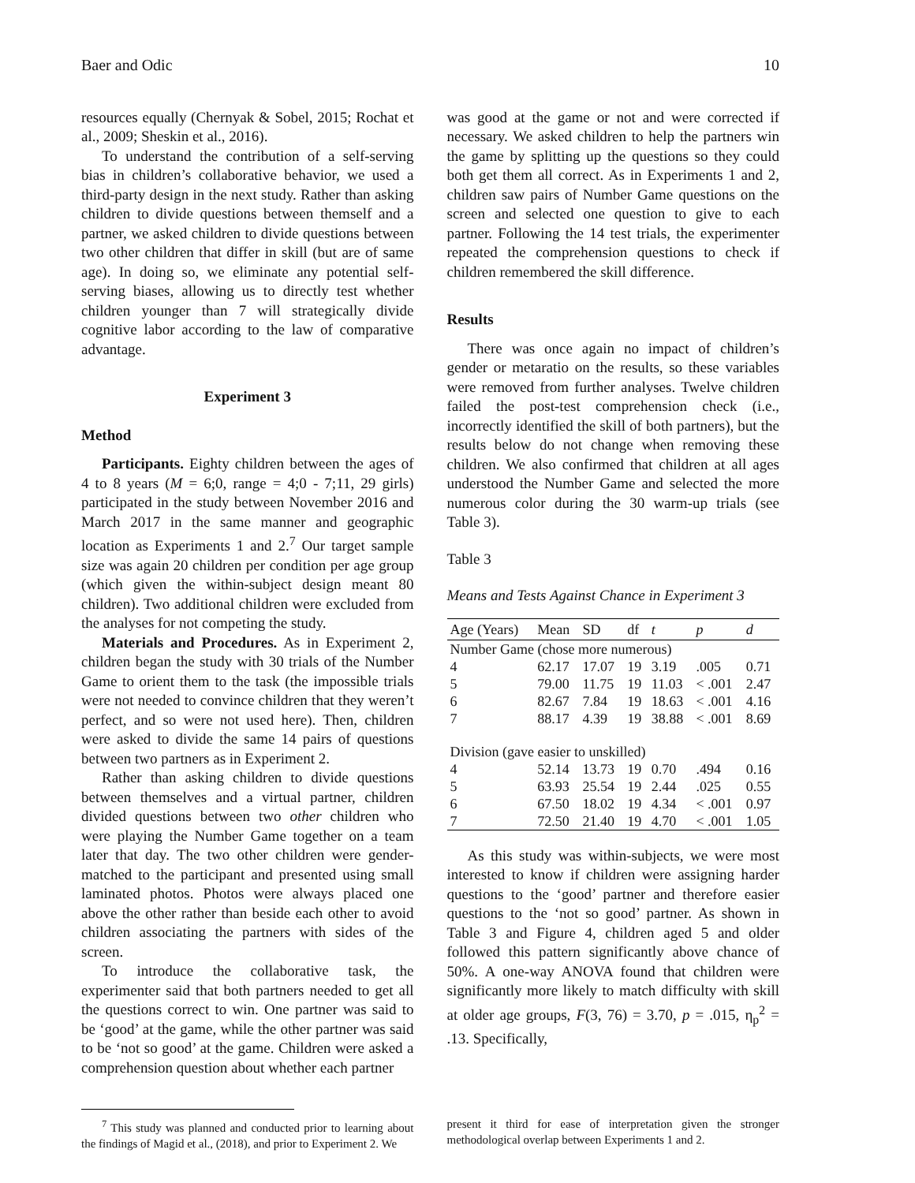Baer and Odic 10
resources equally (Chernyak & Sobel, 2015; Rochat et al., 2009; Sheskin et al., 2016).
To understand the contribution of a self-serving bias in children’s collaborative behavior, we used a third-party design in the next study. Rather than asking children to divide questions between themself and a partner, we asked children to divide questions between two other children that differ in skill (but are of same age). In doing so, we eliminate any potential self-serving biases, allowing us to directly test whether children younger than 7 will strategically divide cognitive labor according to the law of comparative advantage.
Experiment 3
Method
Participants. Eighty children between the ages of 4 to 8 years (M = 6;0, range = 4;0 - 7;11, 29 girls) participated in the study between November 2016 and March 2017 in the same manner and geographic location as Experiments 1 and 2.<sup>7</sup> Our target sample size was again 20 children per condition per age group (which given the within-subject design meant 80 children). Two additional children were excluded from the analyses for not competing the study.
Materials and Procedures. As in Experiment 2, children began the study with 30 trials of the Number Game to orient them to the task (the impossible trials were not needed to convince children that they weren’t perfect, and so were not used here). Then, children were asked to divide the same 14 pairs of questions between two partners as in Experiment 2.
Rather than asking children to divide questions between themselves and a virtual partner, children divided questions between two other children who were playing the Number Game together on a team later that day. The two other children were gender-matched to the participant and presented using small laminated photos. Photos were always placed one above the other rather than beside each other to avoid children associating the partners with sides of the screen.
To introduce the collaborative task, the experimenter said that both partners needed to get all the questions correct to win. One partner was said to be ‘good’ at the game, while the other partner was said to be ‘not so good’ at the game. Children were asked a comprehension question about whether each partner
was good at the game or not and were corrected if necessary. We asked children to help the partners win the game by splitting up the questions so they could both get them all correct. As in Experiments 1 and 2, children saw pairs of Number Game questions on the screen and selected one question to give to each partner. Following the 14 test trials, the experimenter repeated the comprehension questions to check if children remembered the skill difference.
Results
There was once again no impact of children’s gender or metaratio on the results, so these variables were removed from further analyses. Twelve children failed the post-test comprehension check (i.e., incorrectly identified the skill of both partners), but the results below do not change when removing these children. We also confirmed that children at all ages understood the Number Game and selected the more numerous color during the 30 warm-up trials (see Table 3).
Table 3
Means and Tests Against Chance in Experiment 3
| Age (Years) | Mean | SD | df | t | p | d |
| --- | --- | --- | --- | --- | --- | --- |
| Number Game (chose more numerous) | | | | | | |
| 4 | 62.17 | 17.07 | 19 | 3.19 | .005 | 0.71 |
| 5 | 79.00 | 11.75 | 19 | 11.03 | < .001 | 2.47 |
| 6 | 82.67 | 7.84 | 19 | 18.63 | < .001 | 4.16 |
| 7 | 88.17 | 4.39 | 19 | 38.88 | < .001 | 8.69 |
| Division (gave easier to unskilled) | | | | | | |
| 4 | 52.14 | 13.73 | 19 | 0.70 | .494 | 0.16 |
| 5 | 63.93 | 25.54 | 19 | 2.44 | .025 | 0.55 |
| 6 | 67.50 | 18.02 | 19 | 4.34 | < .001 | 0.97 |
| 7 | 72.50 | 21.40 | 19 | 4.70 | < .001 | 1.05 |
As this study was within-subjects, we were most interested to know if children were assigning harder questions to the ‘good’ partner and therefore easier questions to the ‘not so good’ partner. As shown in Table 3 and Figure 4, children aged 5 and older followed this pattern significantly above chance of 50%. A one-way ANOVA found that children were significantly more likely to match difficulty with skill at older age groups, F(3, 76) = 3.70, p = .015, η<sub>p</sub><sup>2</sup> = .13. Specifically,
<sup>7</sup> This study was planned and conducted prior to learning about the findings of Magid et al., (2018), and prior to Experiment 2. We
present it third for ease of interpretation given the stronger methodological overlap between Experiments 1 and 2.